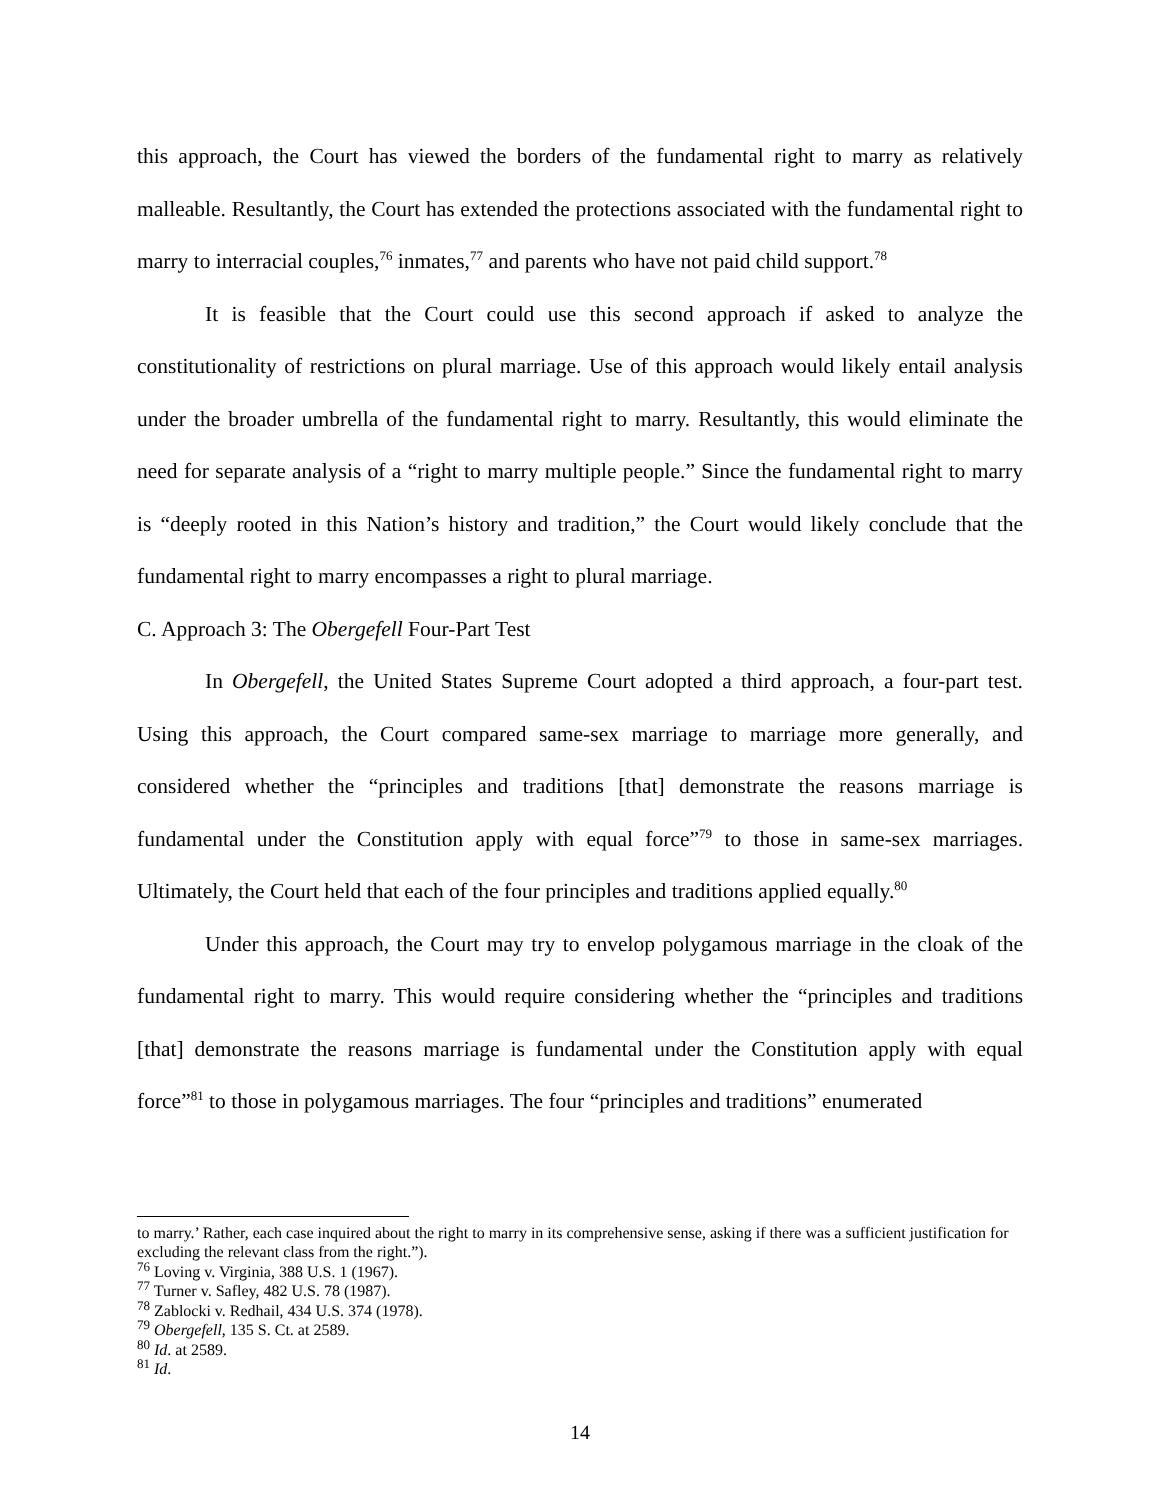this approach, the Court has viewed the borders of the fundamental right to marry as relatively malleable. Resultantly, the Court has extended the protections associated with the fundamental right to marry to interracial couples,<sup>76</sup> inmates,<sup>77</sup> and parents who have not paid child support.<sup>78</sup>
It is feasible that the Court could use this second approach if asked to analyze the constitutionality of restrictions on plural marriage. Use of this approach would likely entail analysis under the broader umbrella of the fundamental right to marry. Resultantly, this would eliminate the need for separate analysis of a “right to marry multiple people.” Since the fundamental right to marry is “deeply rooted in this Nation’s history and tradition,” the Court would likely conclude that the fundamental right to marry encompasses a right to plural marriage.
C. Approach 3: The Obergefell Four-Part Test
In Obergefell, the United States Supreme Court adopted a third approach, a four-part test. Using this approach, the Court compared same-sex marriage to marriage more generally, and considered whether the “principles and traditions [that] demonstrate the reasons marriage is fundamental under the Constitution apply with equal force”<sup>79</sup> to those in same-sex marriages. Ultimately, the Court held that each of the four principles and traditions applied equally.<sup>80</sup>
Under this approach, the Court may try to envelop polygamous marriage in the cloak of the fundamental right to marry. This would require considering whether the “principles and traditions [that] demonstrate the reasons marriage is fundamental under the Constitution apply with equal force”<sup>81</sup> to those in polygamous marriages. The four “principles and traditions” enumerated
to marry.’ Rather, each case inquired about the right to marry in its comprehensive sense, asking if there was a sufficient justification for excluding the relevant class from the right.”).
<sup>76</sup> Loving v. Virginia, 388 U.S. 1 (1967).
<sup>77</sup> Turner v. Safley, 482 U.S. 78 (1987).
<sup>78</sup> Zablocki v. Redhail, 434 U.S. 374 (1978).
<sup>79</sup> Obergefell, 135 S. Ct. at 2589.
<sup>80</sup> Id. at 2589.
<sup>81</sup> Id.
14